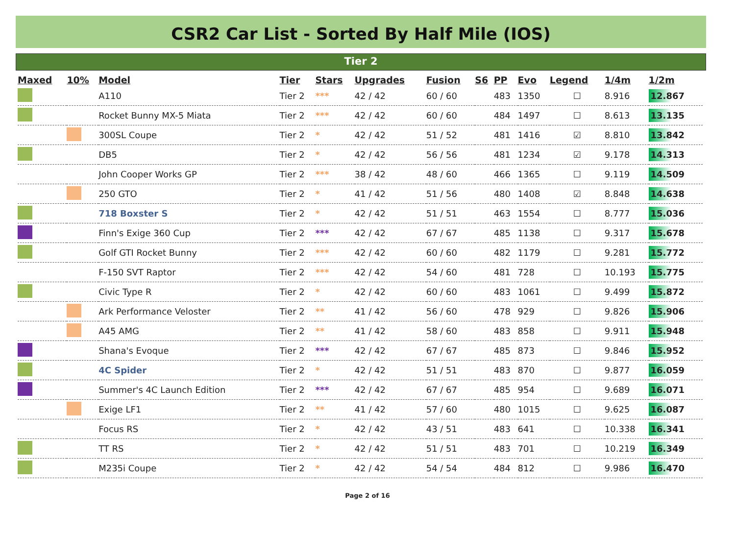CSR2 Car List - Sorted By Half Mile (IOS)
Tier 2
| Maxed | 10% | Model | Tier | Stars | Upgrades | Fusion | S6 | PP | Evo | Legend | 1/4m | 1/2m |
| --- | --- | --- | --- | --- | --- | --- | --- | --- | --- | --- | --- | --- |
| | | A110 | Tier 2 | *** | 42 / 42 | 60 / 60 | | 483 | 1350 | ☐ | 8.916 | 12.867 |
| | | Rocket Bunny MX-5 Miata | Tier 2 | *** | 42 / 42 | 60 / 60 | | 484 | 1497 | ☐ | 8.613 | 13.135 |
| | | 300SL Coupe | Tier 2 | * | 42 / 42 | 51 / 52 | | 481 | 1416 | ☑ | 8.810 | 13.842 |
| | | DB5 | Tier 2 | * | 42 / 42 | 56 / 56 | | 481 | 1234 | ☑ | 9.178 | 14.313 |
| | | John Cooper Works GP | Tier 2 | *** | 38 / 42 | 48 / 60 | | 466 | 1365 | ☐ | 9.119 | 14.509 |
| | | 250 GTO | Tier 2 | * | 41 / 42 | 51 / 56 | | 480 | 1408 | ☑ | 8.848 | 14.638 |
| | | 718 Boxster S | Tier 2 | * | 42 / 42 | 51 / 51 | | 463 | 1554 | ☐ | 8.777 | 15.036 |
| | | Finn's Exige 360 Cup | Tier 2 | *** | 42 / 42 | 67 / 67 | | 485 | 1138 | ☐ | 9.317 | 15.678 |
| | | Golf GTI Rocket Bunny | Tier 2 | *** | 42 / 42 | 60 / 60 | | 482 | 1179 | ☐ | 9.281 | 15.772 |
| | | F-150 SVT Raptor | Tier 2 | *** | 42 / 42 | 54 / 60 | | 481 | 728 | ☐ | 10.193 | 15.775 |
| | | Civic Type R | Tier 2 | * | 42 / 42 | 60 / 60 | | 483 | 1061 | ☐ | 9.499 | 15.872 |
| | | Ark Performance Veloster | Tier 2 | ** | 41 / 42 | 56 / 60 | | 478 | 929 | ☐ | 9.826 | 15.906 |
| | | A45 AMG | Tier 2 | ** | 41 / 42 | 58 / 60 | | 483 | 858 | ☐ | 9.911 | 15.948 |
| | | Shana's Evoque | Tier 2 | *** | 42 / 42 | 67 / 67 | | 485 | 873 | ☐ | 9.846 | 15.952 |
| | | 4C Spider | Tier 2 | * | 42 / 42 | 51 / 51 | | 483 | 870 | ☐ | 9.877 | 16.059 |
| | | Summer's 4C Launch Edition | Tier 2 | *** | 42 / 42 | 67 / 67 | | 485 | 954 | ☐ | 9.689 | 16.071 |
| | | Exige LF1 | Tier 2 | ** | 41 / 42 | 57 / 60 | | 480 | 1015 | ☐ | 9.625 | 16.087 |
| | | Focus RS | Tier 2 | * | 42 / 42 | 43 / 51 | | 483 | 641 | ☐ | 10.338 | 16.341 |
| | | TT RS | Tier 2 | * | 42 / 42 | 51 / 51 | | 483 | 701 | ☐ | 10.219 | 16.349 |
| | | M235i Coupe | Tier 2 | * | 42 / 42 | 54 / 54 | | 484 | 812 | ☐ | 9.986 | 16.470 |
Page 2 of 16